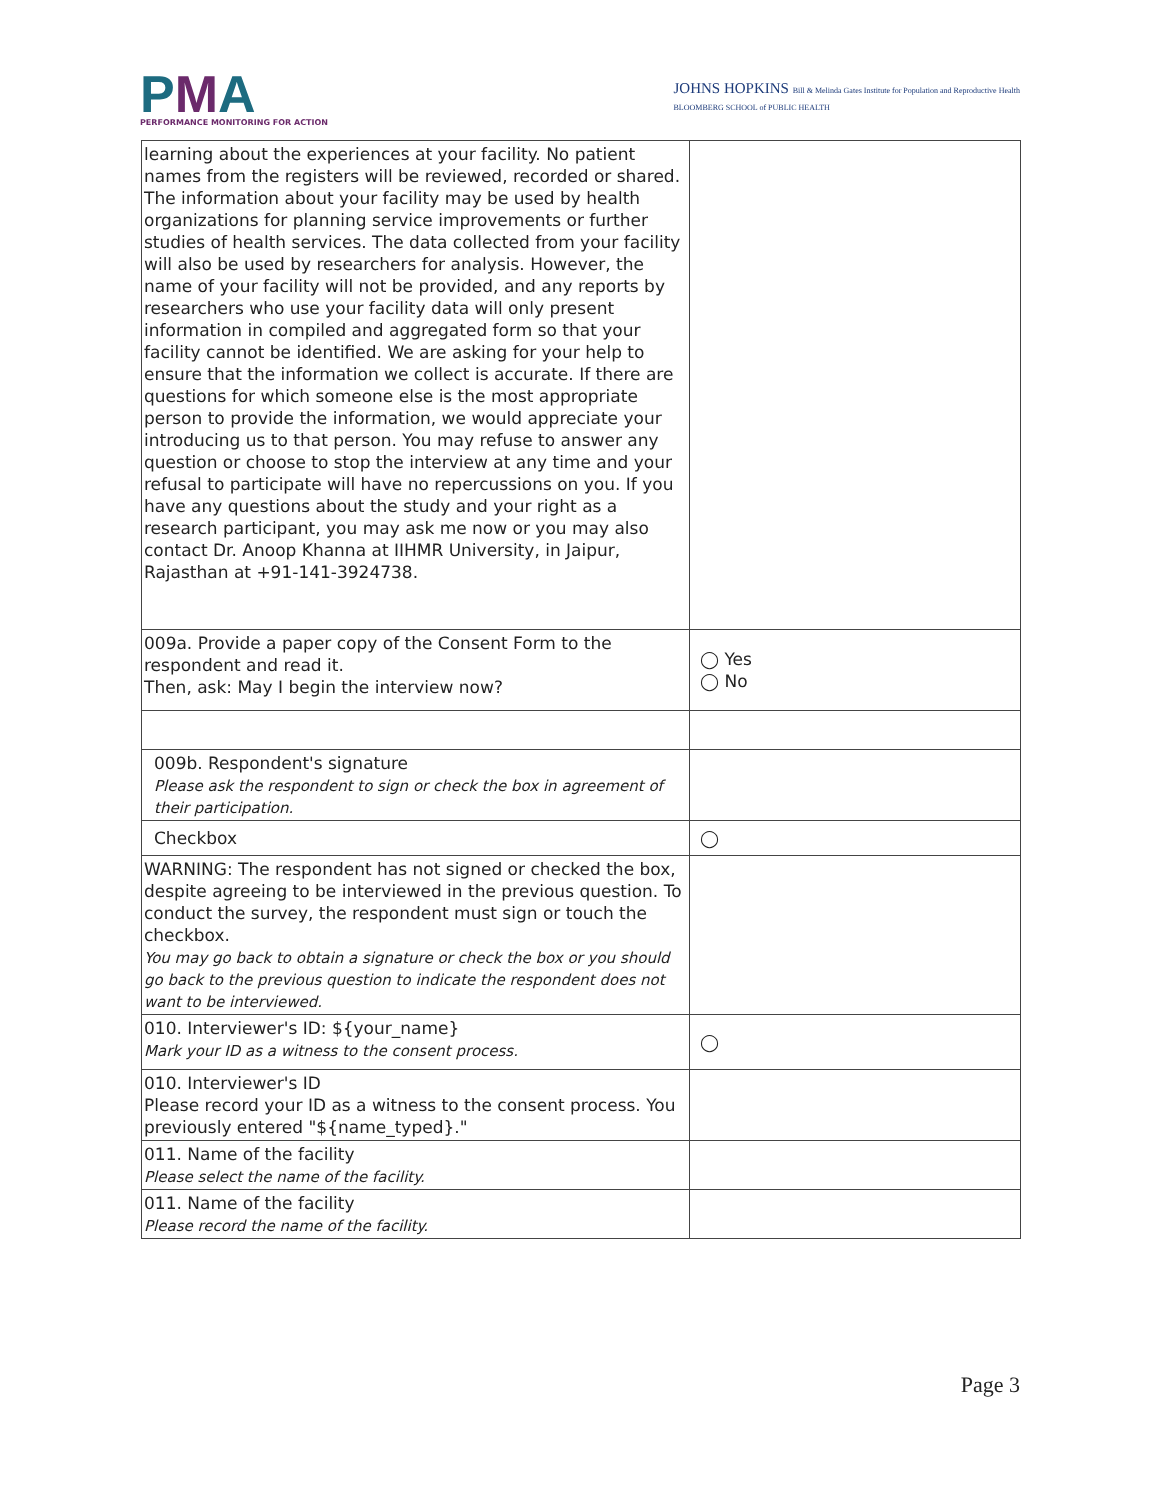PMA
PERFORMANCE MONITORING FOR ACTION
JOHNS HOPKINS Bill & Melinda Gates Institute for Population and Reproductive Health
BLOOMBERG SCHOOL of PUBLIC HEALTH
| learning about the experiences at your facility. No patient names from the registers will be reviewed, recorded or shared. The information about your facility may be used by health organizations for planning service improvements or further studies of health services. The data collected from your facility will also be used by researchers for analysis. However, the name of your facility will not be provided, and any reports by researchers who use your facility data will only present information in compiled and aggregated form so that your facility cannot be identified. We are asking for your help to ensure that the information we collect is accurate. If there are questions for which someone else is the most appropriate person to provide the information, we would appreciate your introducing us to that person. You may refuse to answer any question or choose to stop the interview at any time and your refusal to participate will have no repercussions on you. If you have any questions about the study and your right as a research participant, you may ask me now or you may also contact Dr. Anoop Khanna at IIHMR University, in Jaipur, Rajasthan at +91-141-3924738. | |
| 009a. Provide a paper copy of the Consent Form to the respondent and read it. Then, ask: May I begin the interview now? | ◯ Yes ◯ No |
| 009b. Respondent's signature Please ask the respondent to sign or check the box in agreement of their participation. | |
| Checkbox | ◯ |
| WARNING: The respondent has not signed or checked the box, despite agreeing to be interviewed in the previous question. To conduct the survey, the respondent must sign or touch the checkbox. You may go back to obtain a signature or check the box or you should go back to the previous question to indicate the respondent does not want to be interviewed. | |
| 010. Interviewer's ID: ${your_name} Mark your ID as a witness to the consent process. | ◯ |
| 010. Interviewer's ID Please record your ID as a witness to the consent process. You previously entered "${name_typed}." | |
| 011. Name of the facility Please select the name of the facility. | |
| 011. Name of the facility Please record the name of the facility. | |
Page 3